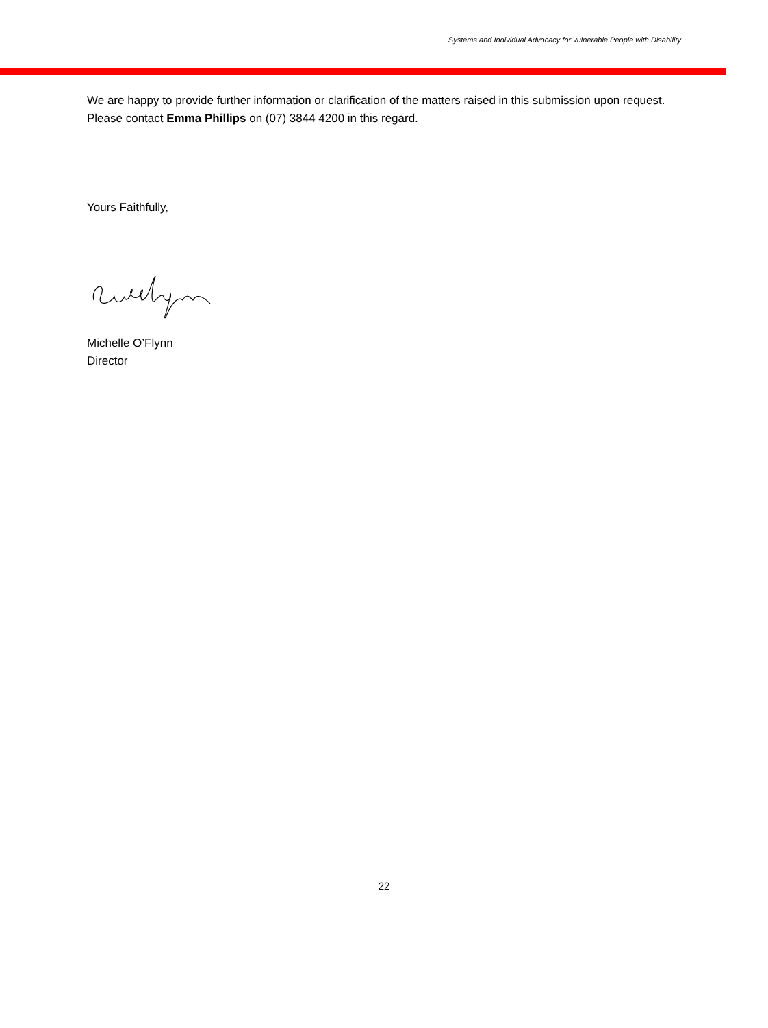Systems and Individual Advocacy for vulnerable People with Disability
We are happy to provide further information or clarification of the matters raised in this submission upon request. Please contact Emma Phillips on (07) 3844 4200 in this regard.
Yours Faithfully,
Michelle O’Flynn
Director
22